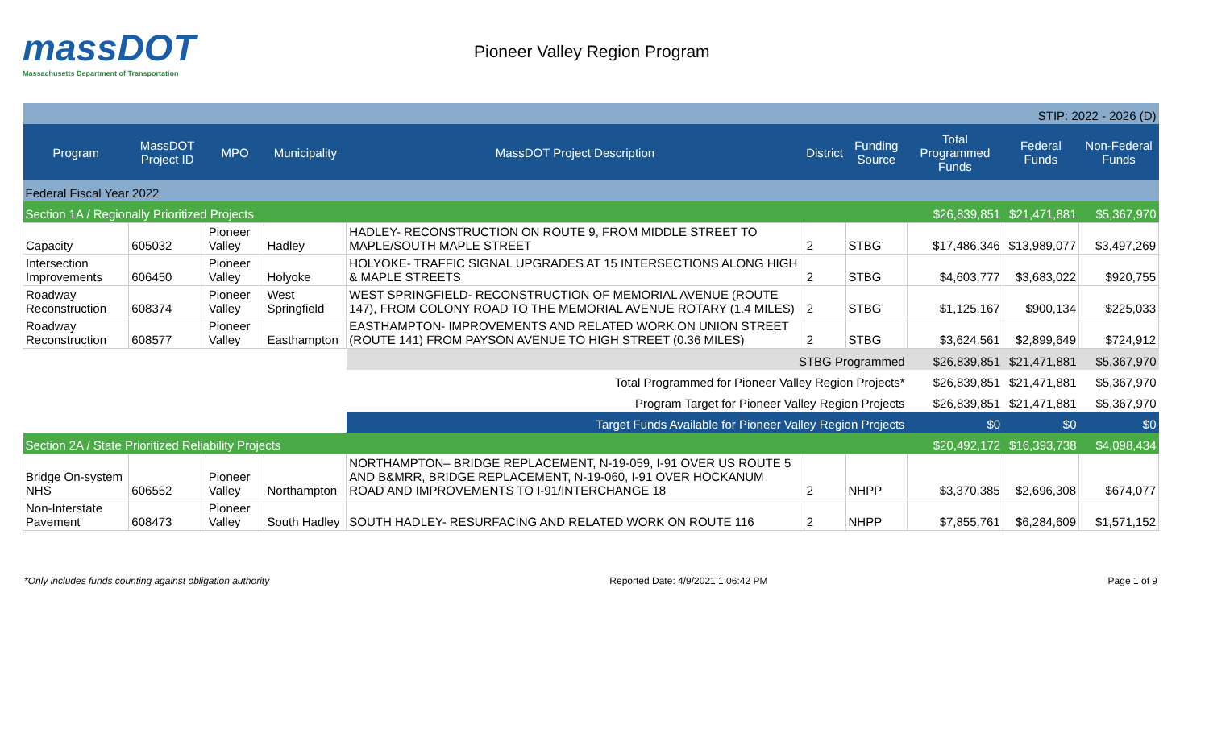massDOT
Massachusetts Department of Transportation
Pioneer Valley Region Program
| STIP: 2022 - 2026 (D) | | | | | | | | | |
| Program | MassDOT Project ID | MPO | Municipality | MassDOT Project Description | District | Funding Source | Total Programmed Funds | Federal Funds | Non-Federal Funds |
| Federal Fiscal Year 2022 | | | | | | | | | |
| Section 1A / Regionally Prioritized Projects | | | | | | | $26,839,851 | $21,471,881 | $5,367,970 |
| Capacity | 605032 | Pioneer Valley | Hadley | HADLEY- RECONSTRUCTION ON ROUTE 9, FROM MIDDLE STREET TO MAPLE/SOUTH MAPLE STREET | 2 | STBG | $17,486,346 | $13,989,077 | $3,497,269 |
| Intersection Improvements | 606450 | Pioneer Valley | Holyoke | HOLYOKE- TRAFFIC SIGNAL UPGRADES AT 15 INTERSECTIONS ALONG HIGH & MAPLE STREETS | 2 | STBG | $4,603,777 | $3,683,022 | $920,755 |
| Roadway Reconstruction | 608374 | Pioneer Valley | West Springfield | WEST SPRINGFIELD- RECONSTRUCTION OF MEMORIAL AVENUE (ROUTE 147), FROM COLONY ROAD TO THE MEMORIAL AVENUE ROTARY (1.4 MILES) | 2 | STBG | $1,125,167 | $900,134 | $225,033 |
| Roadway Reconstruction | 608577 | Pioneer Valley | Easthampton | EASTHAMPTON- IMPROVEMENTS AND RELATED WORK ON UNION STREET (ROUTE 141) FROM PAYSON AVENUE TO HIGH STREET (0.36 MILES) | 2 | STBG | $3,624,561 | $2,899,649 | $724,912 |
| | | | | STBG Programmed | | | $26,839,851 | $21,471,881 | $5,367,970 |
| | | | | Total Programmed for Pioneer Valley Region Projects* | | | $26,839,851 | $21,471,881 | $5,367,970 |
| | | | | Program Target for Pioneer Valley Region Projects | | | $26,839,851 | $21,471,881 | $5,367,970 |
| | | | | Target Funds Available for Pioneer Valley Region Projects | | | $0 | $0 | $0 |
| Section 2A / State Prioritized Reliability Projects | | | | | | | $20,492,172 | $16,393,738 | $4,098,434 |
| Bridge On-system NHS | 606552 | Pioneer Valley | Northampton | NORTHAMPTON– BRIDGE REPLACEMENT, N-19-059, I-91 OVER US ROUTE 5 AND B&MRR, BRIDGE REPLACEMENT, N-19-060, I-91 OVER HOCKANUM ROAD AND IMPROVEMENTS TO I-91/INTERCHANGE 18 | 2 | NHPP | $3,370,385 | $2,696,308 | $674,077 |
| Non-Interstate Pavement | 608473 | Pioneer Valley | South Hadley | SOUTH HADLEY- RESURFACING AND RELATED WORK ON ROUTE 116 | 2 | NHPP | $7,855,761 | $6,284,609 | $1,571,152 |
*Only includes funds counting against obligation authority Reported Date: 4/9/2021 1:06:42 PM Page 1 of 9